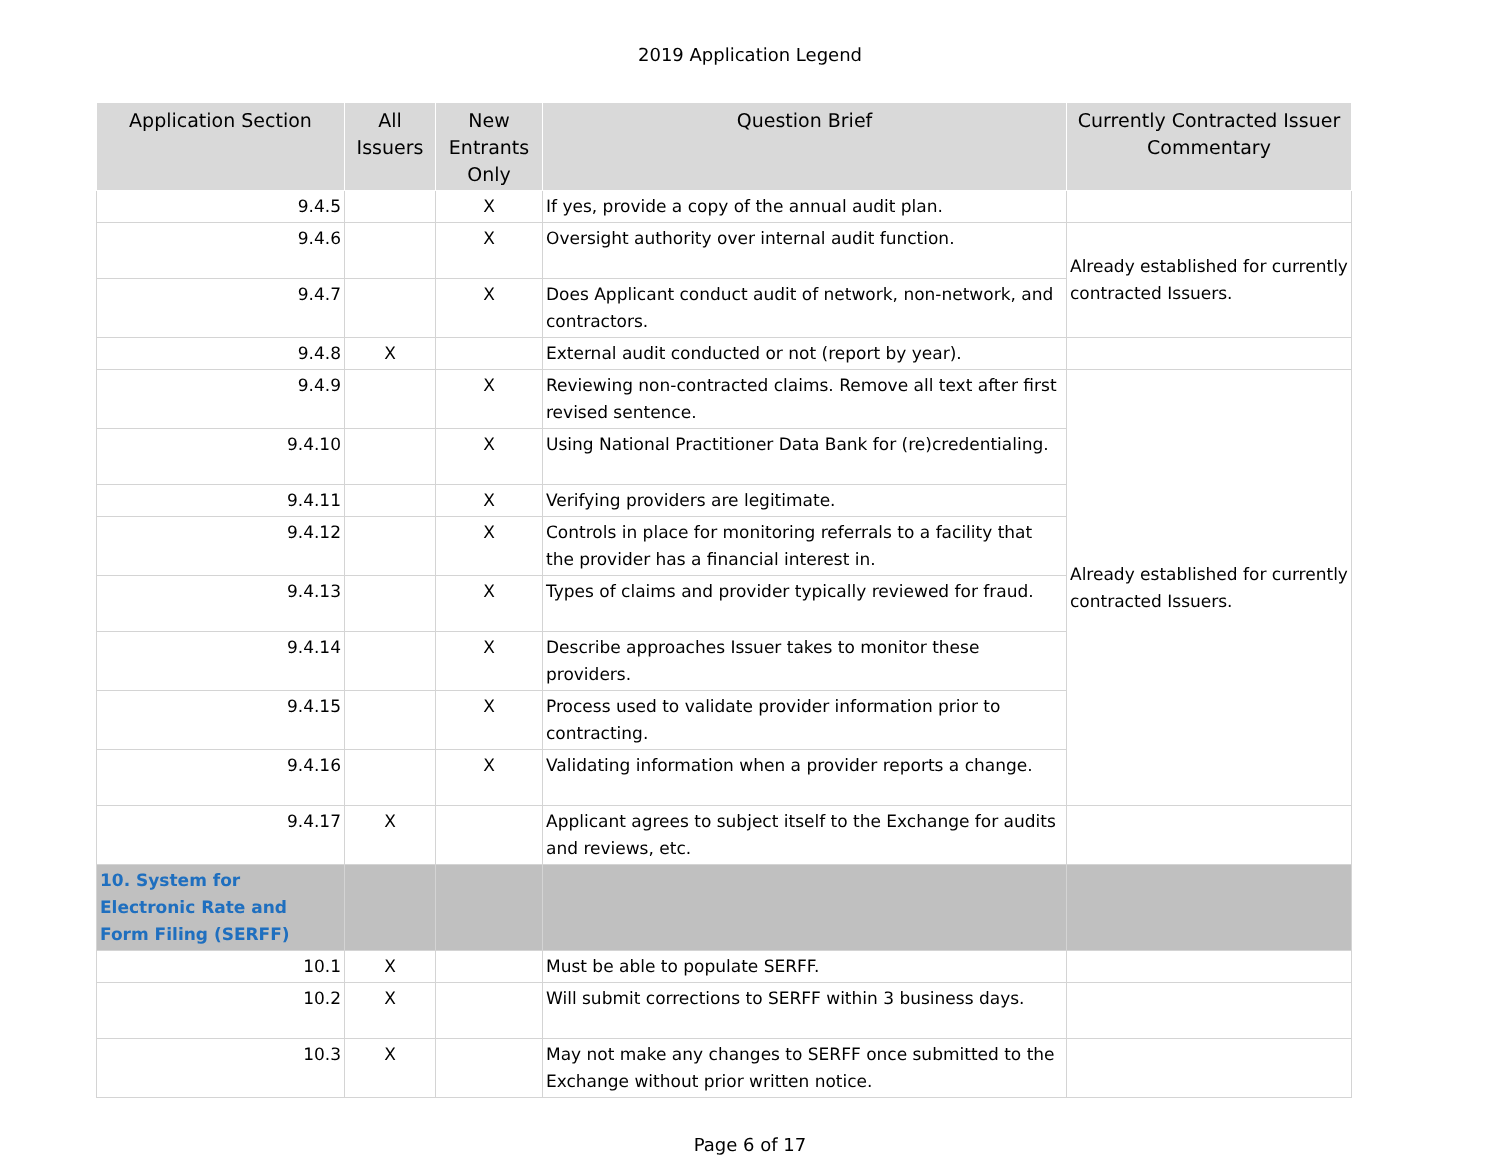2019 Application Legend
| Application Section | All Issuers | New Entrants Only | Question Brief | Currently Contracted Issuer Commentary |
| --- | --- | --- | --- | --- |
| 9.4.5 | | X | If yes, provide a copy of the annual audit plan. | |
| 9.4.6 | | X | Oversight authority over internal audit function. | Already established for currently contracted Issuers. |
| 9.4.7 | | X | Does Applicant conduct audit of network, non-network, and contractors. | |
| 9.4.8 | X | | External audit conducted or not (report by year). | |
| 9.4.9 | | X | Reviewing non-contracted claims. Remove all text after first revised sentence. | Already established for currently contracted Issuers. |
| 9.4.10 | | X | Using National Practitioner Data Bank for (re)credentialing. | |
| 9.4.11 | | X | Verifying providers are legitimate. | |
| 9.4.12 | | X | Controls in place for monitoring referrals to a facility that the provider has a financial interest in. | |
| 9.4.13 | | X | Types of claims and provider typically reviewed for fraud. | |
| 9.4.14 | | X | Describe approaches Issuer takes to monitor these providers. | |
| 9.4.15 | | X | Process used to validate provider information prior to contracting. | |
| 9.4.16 | | X | Validating information when a provider reports a change. | |
| 9.4.17 | X | | Applicant agrees to subject itself to the Exchange for audits and reviews, etc. | |
| 10. System for Electronic Rate and Form Filing (SERFF) | | | | |
| 10.1 | X | | Must be able to populate SERFF. | |
| 10.2 | X | | Will submit corrections to SERFF within 3 business days. | |
| 10.3 | X | | May not make any changes to SERFF once submitted to the Exchange without prior written notice. | |
Page 6 of 17